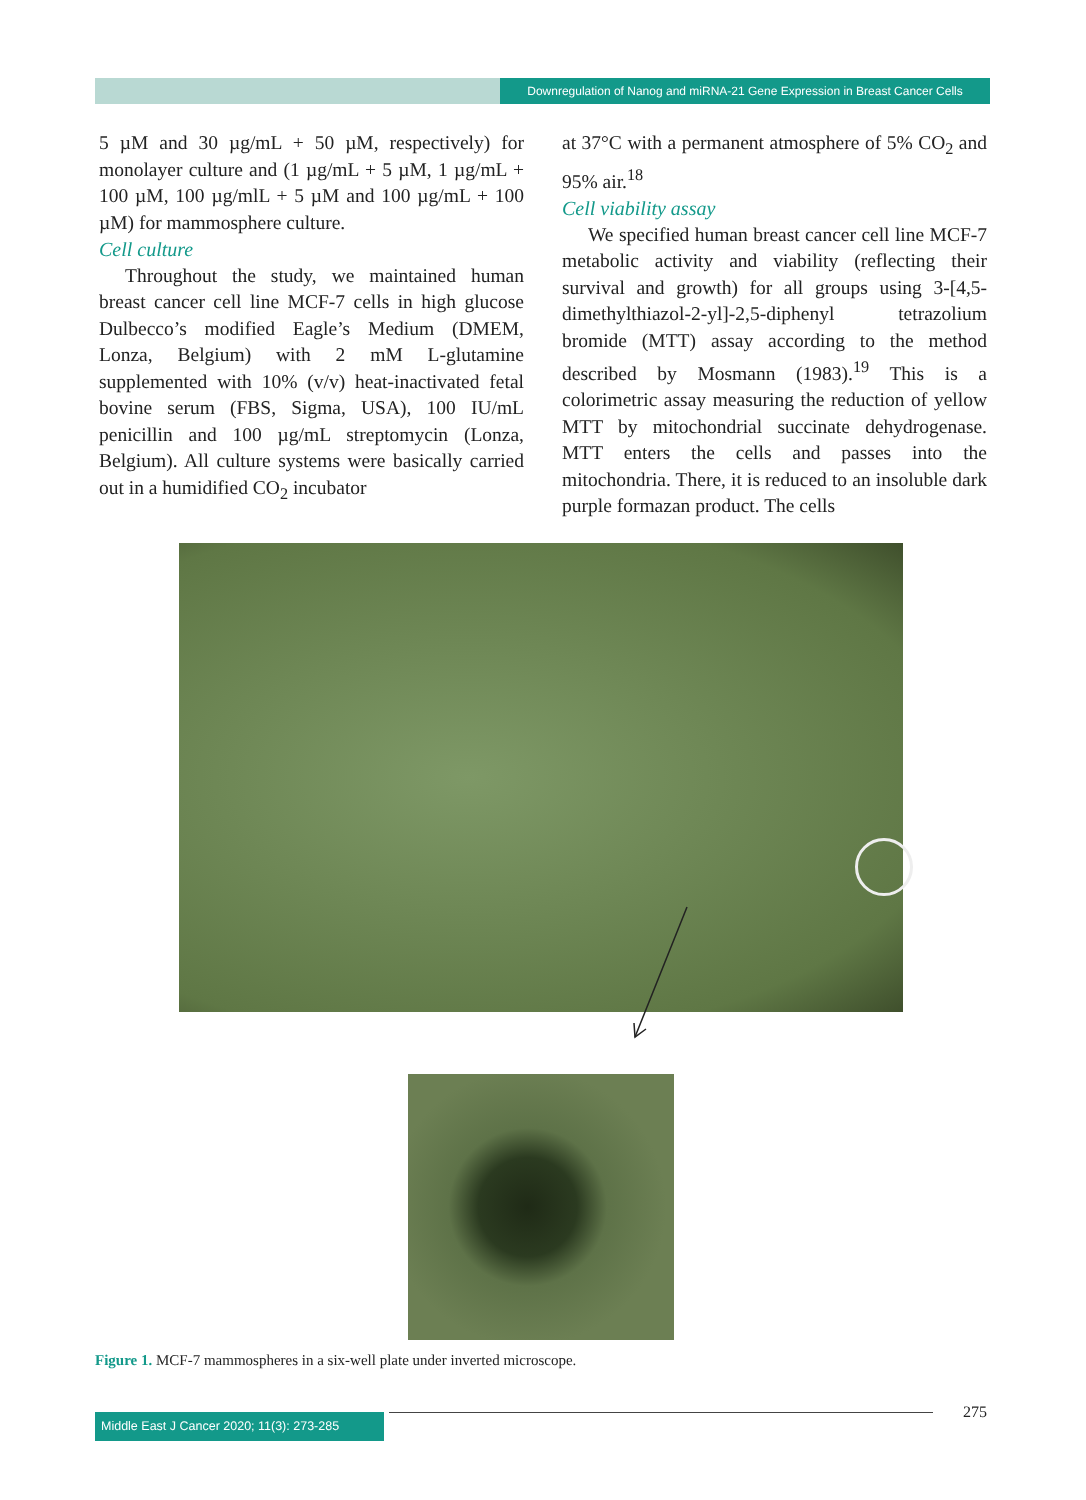Downregulation of Nanog and miRNA-21 Gene Expression in Breast Cancer Cells
5 µM and 30 µg/mL + 50 µM, respectively) for monolayer culture and (1 µg/mL + 5 µM, 1 µg/mL + 100 µM, 100 µg/mlL + 5 µM and 100 µg/mL + 100 µM) for mammosphere culture.
Cell culture
Throughout the study, we maintained human breast cancer cell line MCF-7 cells in high glucose Dulbecco’s modified Eagle’s Medium (DMEM, Lonza, Belgium) with 2 mM L-glutamine supplemented with 10% (v/v) heat-inactivated fetal bovine serum (FBS, Sigma, USA), 100 IU/mL penicillin and 100 µg/mL streptomycin (Lonza, Belgium). All culture systems were basically carried out in a humidified CO<sub>2</sub> incubator
at 37°C with a permanent atmosphere of 5% CO<sub>2</sub> and 95% air.<sup>18</sup>
Cell viability assay
We specified human breast cancer cell line MCF-7 metabolic activity and viability (reflecting their survival and growth) for all groups using 3-[4,5-dimethylthiazol-2-yl]-2,5-diphenyl tetrazolium bromide (MTT) assay according to the method described by Mosmann (1983).<sup>19</sup> This is a colorimetric assay measuring the reduction of yellow MTT by mitochondrial succinate dehydrogenase. MTT enters the cells and passes into the mitochondria. There, it is reduced to an insoluble dark purple formazan product. The cells
Figure 1. MCF-7 mammospheres in a six-well plate under inverted microscope.
Middle East J Cancer 2020; 11(3): 273-285
275